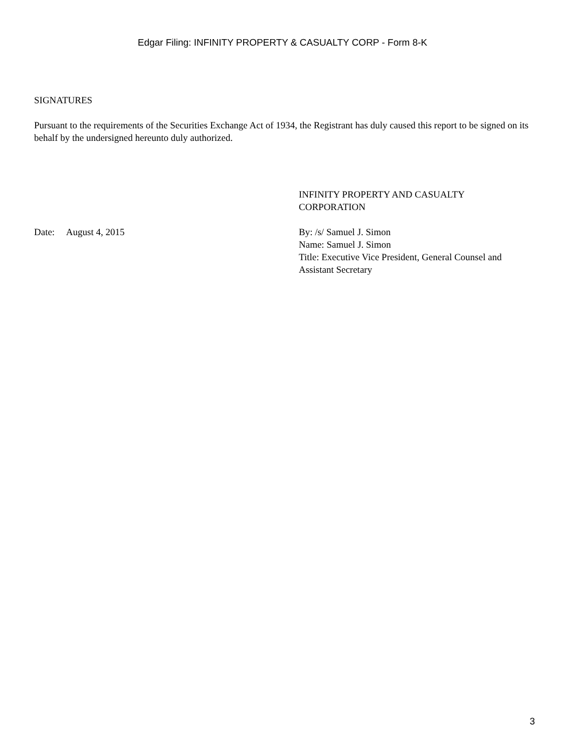Edgar Filing: INFINITY PROPERTY & CASUALTY CORP - Form 8-K
SIGNATURES
Pursuant to the requirements of the Securities Exchange Act of 1934, the Registrant has duly caused this report to be signed on its behalf by the undersigned hereunto duly authorized.
INFINITY PROPERTY AND CASUALTY
CORPORATION
Date: August 4, 2015 By: /s/ Samuel J. Simon
Name: Samuel J. Simon
Title: Executive Vice President, General Counsel and
Assistant Secretary
3